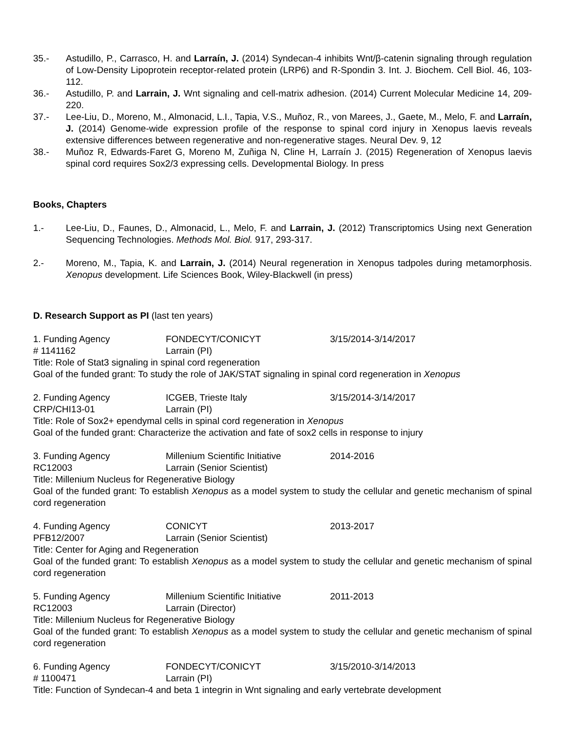35.- Astudillo, P., Carrasco, H. and Larraín, J. (2014) Syndecan-4 inhibits Wnt/β-catenin signaling through regulation of Low-Density Lipoprotein receptor-related protein (LRP6) and R-Spondin 3. Int. J. Biochem. Cell Biol. 46, 103-112.
36.- Astudillo, P. and Larrain, J. Wnt signaling and cell-matrix adhesion. (2014) Current Molecular Medicine 14, 209-220.
37.- Lee-Liu, D., Moreno, M., Almonacid, L.I., Tapia, V.S., Muñoz, R., von Marees, J., Gaete, M., Melo, F. and Larraín, J. (2014) Genome-wide expression profile of the response to spinal cord injury in Xenopus laevis reveals extensive differences between regenerative and non-regenerative stages. Neural Dev. 9, 12
38.- Muñoz R, Edwards-Faret G, Moreno M, Zuñiga N, Cline H, Larraín J. (2015) Regeneration of Xenopus laevis spinal cord requires Sox2/3 expressing cells. Developmental Biology. In press
Books, Chapters
1.- Lee-Liu, D., Faunes, D., Almonacid, L., Melo, F. and Larrain, J. (2012) Transcriptomics Using next Generation Sequencing Technologies. Methods Mol. Biol. 917, 293-317.
2.- Moreno, M., Tapia, K. and Larrain, J. (2014) Neural regeneration in Xenopus tadpoles during metamorphosis. Xenopus development. Life Sciences Book, Wiley-Blackwell (in press)
D. Research Support as PI (last ten years)
1. Funding Agency FONDECYT/CONICYT 3/15/2014-3/14/2017
# 1141162 Larrain (PI)
Title: Role of Stat3 signaling in spinal cord regeneration
Goal of the funded grant: To study the role of JAK/STAT signaling in spinal cord regeneration in Xenopus
2. Funding Agency ICGEB, Trieste Italy 3/15/2014-3/14/2017
CRP/CHI13-01 Larrain (PI)
Title: Role of Sox2+ ependymal cells in spinal cord regeneration in Xenopus
Goal of the funded grant: Characterize the activation and fate of sox2 cells in response to injury
3. Funding Agency Millenium Scientific Initiative 2014-2016
RC12003 Larrain (Senior Scientist)
Title: Millenium Nucleus for Regenerative Biology
Goal of the funded grant: To establish Xenopus as a model system to study the cellular and genetic mechanism of spinal cord regeneration
4. Funding Agency CONICYT 2013-2017
PFB12/2007 Larrain (Senior Scientist)
Title: Center for Aging and Regeneration
Goal of the funded grant: To establish Xenopus as a model system to study the cellular and genetic mechanism of spinal cord regeneration
5. Funding Agency Millenium Scientific Initiative 2011-2013
RC12003 Larrain (Director)
Title: Millenium Nucleus for Regenerative Biology
Goal of the funded grant: To establish Xenopus as a model system to study the cellular and genetic mechanism of spinal cord regeneration
6. Funding Agency FONDECYT/CONICYT 3/15/2010-3/14/2013
# 1100471 Larrain (PI)
Title: Function of Syndecan-4 and beta 1 integrin in Wnt signaling and early vertebrate development